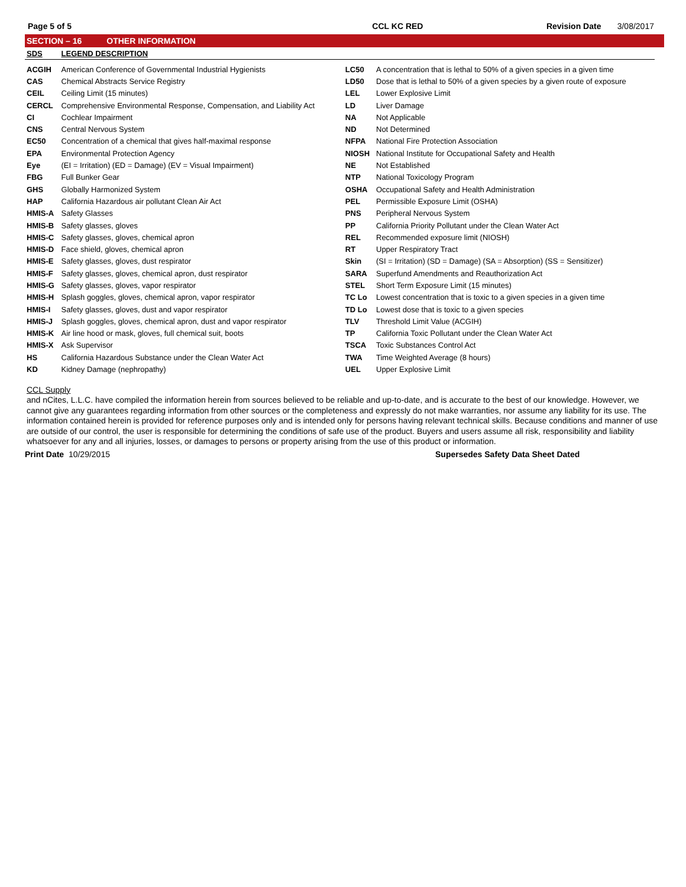Page 5 of 5 CCL KC RED Revision Date 3/08/2017
SECTION – 16 OTHER INFORMATION
| SDS | LEGEND DESCRIPTION | | |
| ACGIH | American Conference of Governmental Industrial Hygienists | LC50 | A concentration that is lethal to 50% of a given species in a given time |
| CAS | Chemical Abstracts Service Registry | LD50 | Dose that is lethal to 50% of a given species by a given route of exposure |
| CEIL | Ceiling Limit (15 minutes) | LEL | Lower Explosive Limit |
| CERCL | Comprehensive Environmental Response, Compensation, and Liability Act | LD | Liver Damage |
| CI | Cochlear Impairment | NA | Not Applicable |
| CNS | Central Nervous System | ND | Not Determined |
| EC50 | Concentration of a chemical that gives half-maximal response | NFPA | National Fire Protection Association |
| EPA | Environmental Protection Agency | NIOSH | National Institute for Occupational Safety and Health |
| Eye | (EI = Irritation) (ED = Damage) (EV = Visual Impairment) | NE | Not Established |
| FBG | Full Bunker Gear | NTP | National Toxicology Program |
| GHS | Globally Harmonized System | OSHA | Occupational Safety and Health Administration |
| HAP | California Hazardous air pollutant Clean Air Act | PEL | Permissible Exposure Limit (OSHA) |
| HMIS-A | Safety Glasses | PNS | Peripheral Nervous System |
| HMIS-B | Safety glasses, gloves | PP | California Priority Pollutant under the Clean Water Act |
| HMIS-C | Safety glasses, gloves, chemical apron | REL | Recommended exposure limit (NIOSH) |
| HMIS-D | Face shield, gloves, chemical apron | RT | Upper Respiratory Tract |
| HMIS-E | Safety glasses, gloves, dust respirator | Skin | (SI = Irritation) (SD = Damage) (SA = Absorption) (SS = Sensitizer) |
| HMIS-F | Safety glasses, gloves, chemical apron, dust respirator | SARA | Superfund Amendments and Reauthorization Act |
| HMIS-G | Safety glasses, gloves, vapor respirator | STEL | Short Term Exposure Limit (15 minutes) |
| HMIS-H | Splash goggles, gloves, chemical apron, vapor respirator | TC Lo | Lowest concentration that is toxic to a given species in a given time |
| HMIS-I | Safety glasses, gloves, dust and vapor respirator | TD Lo | Lowest dose that is toxic to a given species |
| HMIS-J | Splash goggles, gloves, chemical apron, dust and vapor respirator | TLV | Threshold Limit Value (ACGIH) |
| HMIS-K | Air line hood or mask, gloves, full chemical suit, boots | TP | California Toxic Pollutant under the Clean Water Act |
| HMIS-X | Ask Supervisor | TSCA | Toxic Substances Control Act |
| HS | California Hazardous Substance under the Clean Water Act | TWA | Time Weighted Average (8 hours) |
| KD | Kidney Damage (nephropathy) | UEL | Upper Explosive Limit |
CCL Supply
and nCites, L.L.C. have compiled the information herein from sources believed to be reliable and up-to-date, and is accurate to the best of our knowledge. However, we cannot give any guarantees regarding information from other sources or the completeness and expressly do not make warranties, nor assume any liability for its use. The information contained herein is provided for reference purposes only and is intended only for persons having relevant technical skills. Because conditions and manner of use are outside of our control, the user is responsible for determining the conditions of safe use of the product. Buyers and users assume all risk, responsibility and liability whatsoever for any and all injuries, losses, or damages to persons or property arising from the use of this product or information.
Print Date 10/29/2015 Supersedes Safety Data Sheet Dated